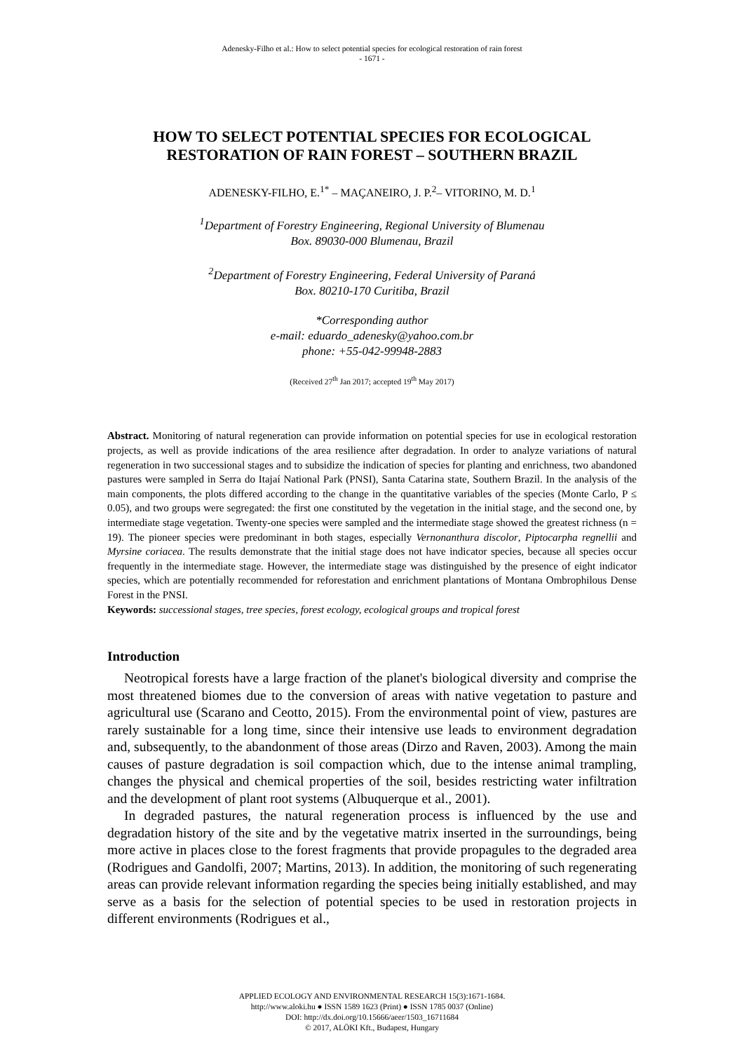Adenesky-Filho et al.: How to select potential species for ecological restoration of rain forest
- 1671 -
HOW TO SELECT POTENTIAL SPECIES FOR ECOLOGICAL RESTORATION OF RAIN FOREST – SOUTHERN BRAZIL
ADENESKY-FILHO, E.<sup>1*</sup> – MAÇANEIRO, J. P.<sup>2</sup>– VITORINO, M. D.<sup>1</sup>
<sup>1</sup> Department of Forestry Engineering, Regional University of Blumenau
Box. 89030-000 Blumenau, Brazil
<sup>2</sup> Department of Forestry Engineering, Federal University of Paraná
Box. 80210-170 Curitiba, Brazil
*Corresponding author
e-mail: eduardo_adenesky@yahoo.com.br
phone: +55-042-99948-2883
(Received 27<sup>th</sup> Jan 2017; accepted 19<sup>th</sup> May 2017)
Abstract. Monitoring of natural regeneration can provide information on potential species for use in ecological restoration projects, as well as provide indications of the area resilience after degradation. In order to analyze variations of natural regeneration in two successional stages and to subsidize the indication of species for planting and enrichness, two abandoned pastures were sampled in Serra do Itajaí National Park (PNSI), Santa Catarina state, Southern Brazil. In the analysis of the main components, the plots differed according to the change in the quantitative variables of the species (Monte Carlo, P ≤ 0.05), and two groups were segregated: the first one constituted by the vegetation in the initial stage, and the second one, by intermediate stage vegetation. Twenty-one species were sampled and the intermediate stage showed the greatest richness (n = 19). The pioneer species were predominant in both stages, especially Vernonanthura discolor, Piptocarpha regnellii and Myrsine coriacea. The results demonstrate that the initial stage does not have indicator species, because all species occur frequently in the intermediate stage. However, the intermediate stage was distinguished by the presence of eight indicator species, which are potentially recommended for reforestation and enrichment plantations of Montana Ombrophilous Dense Forest in the PNSI.
Keywords: successional stages, tree species, forest ecology, ecological groups and tropical forest
Introduction
Neotropical forests have a large fraction of the planet's biological diversity and comprise the most threatened biomes due to the conversion of areas with native vegetation to pasture and agricultural use (Scarano and Ceotto, 2015). From the environmental point of view, pastures are rarely sustainable for a long time, since their intensive use leads to environment degradation and, subsequently, to the abandonment of those areas (Dirzo and Raven, 2003). Among the main causes of pasture degradation is soil compaction which, due to the intense animal trampling, changes the physical and chemical properties of the soil, besides restricting water infiltration and the development of plant root systems (Albuquerque et al., 2001).
In degraded pastures, the natural regeneration process is influenced by the use and degradation history of the site and by the vegetative matrix inserted in the surroundings, being more active in places close to the forest fragments that provide propagules to the degraded area (Rodrigues and Gandolfi, 2007; Martins, 2013). In addition, the monitoring of such regenerating areas can provide relevant information regarding the species being initially established, and may serve as a basis for the selection of potential species to be used in restoration projects in different environments (Rodrigues et al.,
APPLIED ECOLOGY AND ENVIRONMENTAL RESEARCH 15(3):1671-1684.
http://www.aloki.hu ● ISSN 1589 1623 (Print) ● ISSN 1785 0037 (Online)
DOI: http://dx.doi.org/10.15666/aeer/1503_16711684
© 2017, ALÖKI Kft., Budapest, Hungary